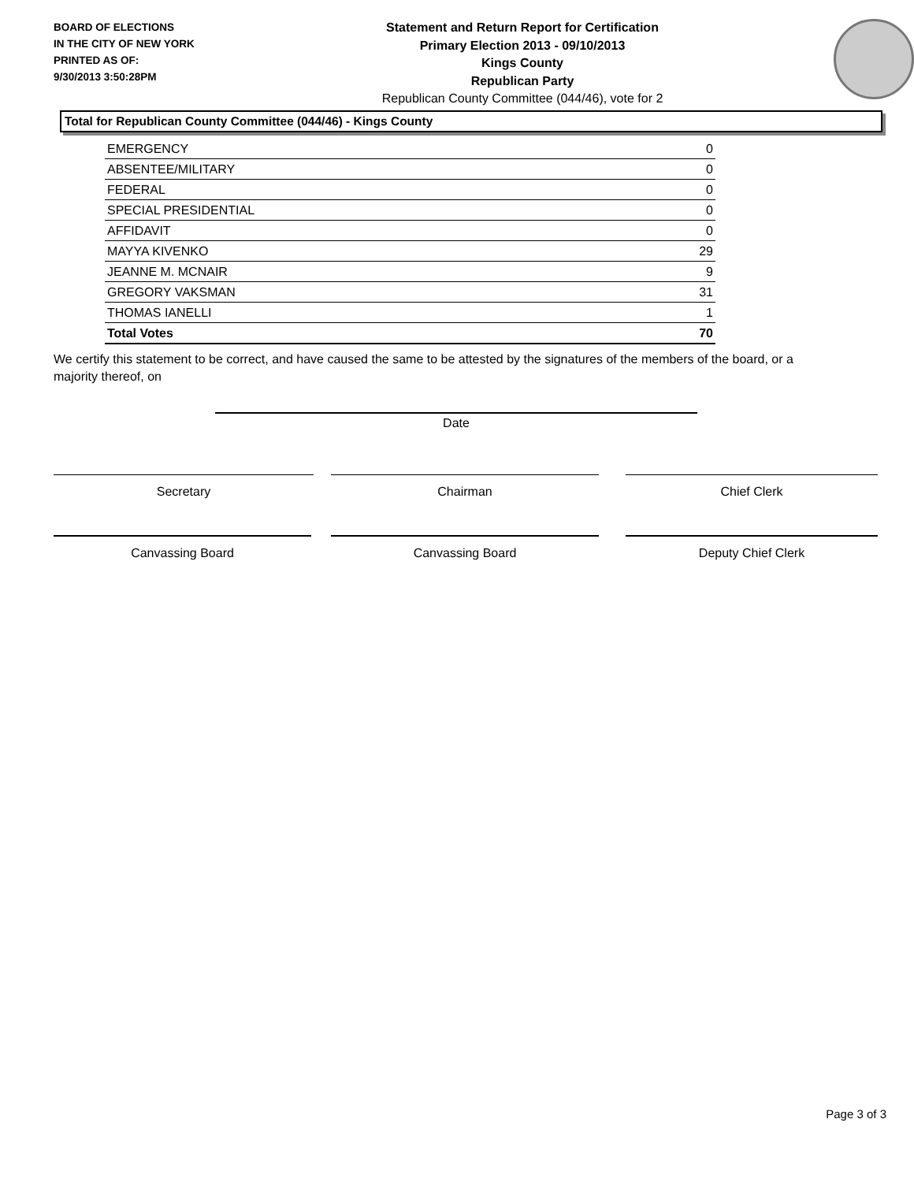BOARD OF ELECTIONS
IN THE CITY OF NEW YORK
PRINTED AS OF:
9/30/2013 3:50:28PM
Statement and Return Report for Certification
Primary Election 2013 - 09/10/2013
Kings County
Republican Party
Republican County Committee (044/46), vote for 2
Total for Republican County Committee (044/46) - Kings County
| EMERGENCY | 0 |
| ABSENTEE/MILITARY | 0 |
| FEDERAL | 0 |
| SPECIAL PRESIDENTIAL | 0 |
| AFFIDAVIT | 0 |
| MAYYA KIVENKO | 29 |
| JEANNE M. MCNAIR | 9 |
| GREGORY VAKSMAN | 31 |
| THOMAS IANELLI | 1 |
| Total Votes | 70 |
We certify this statement to be correct, and have caused the same to be attested by the signatures of the members of the board, or a majority thereof, on
Date
Secretary Chairman Chief Clerk
Canvassing Board Canvassing Board Deputy Chief Clerk
Page 3 of 3